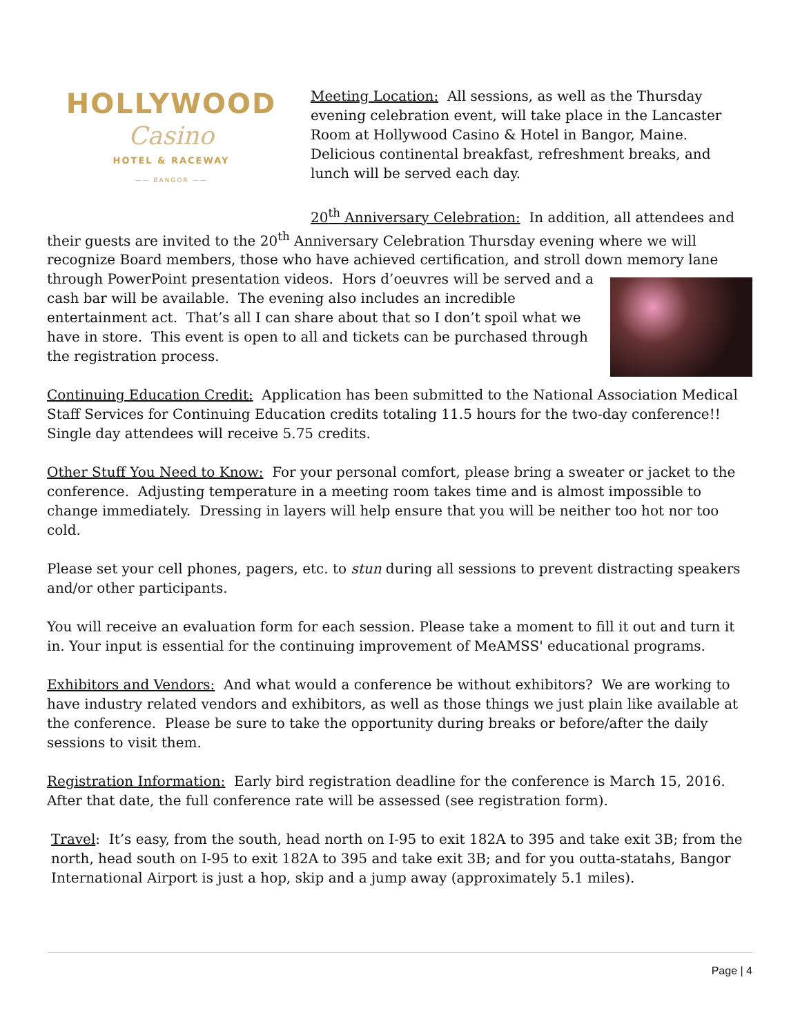HOLLYWOOD
Casino
HOTEL & RACEWAY
—— BANGOR ——
Meeting Location: All sessions, as well as the Thursday evening celebration event, will take place in the Lancaster Room at Hollywood Casino & Hotel in Bangor, Maine. Delicious continental breakfast, refreshment breaks, and lunch will be served each day.
20<sup>th</sup> Anniversary Celebration: In addition, all attendees and their guests are invited to the 20<sup>th</sup> Anniversary Celebration Thursday evening where we will recognize Board members, those who have achieved certification, and stroll down memory lane through PowerPoint presentation videos. Hors d’oeuvres will be served and a cash bar will be available. The evening also includes an incredible entertainment act. That’s all I can share about that so I don’t spoil what we have in store. This event is open to all and tickets can be purchased through the registration process.
Continuing Education Credit: Application has been submitted to the National Association Medical Staff Services for Continuing Education credits totaling 11.5 hours for the two-day conference!! Single day attendees will receive 5.75 credits.
Other Stuff You Need to Know: For your personal comfort, please bring a sweater or jacket to the conference. Adjusting temperature in a meeting room takes time and is almost impossible to change immediately. Dressing in layers will help ensure that you will be neither too hot nor too cold.
Please set your cell phones, pagers, etc. to stun during all sessions to prevent distracting speakers and/or other participants.
You will receive an evaluation form for each session. Please take a moment to fill it out and turn it in. Your input is essential for the continuing improvement of MeAMSS' educational programs.
Exhibitors and Vendors: And what would a conference be without exhibitors? We are working to have industry related vendors and exhibitors, as well as those things we just plain like available at the conference. Please be sure to take the opportunity during breaks or before/after the daily sessions to visit them.
Registration Information: Early bird registration deadline for the conference is March 15, 2016. After that date, the full conference rate will be assessed (see registration form).
Travel: It’s easy, from the south, head north on I-95 to exit 182A to 395 and take exit 3B; from the north, head south on I-95 to exit 182A to 395 and take exit 3B; and for you outta-statahs, Bangor International Airport is just a hop, skip and a jump away (approximately 5.1 miles).
Page | 4